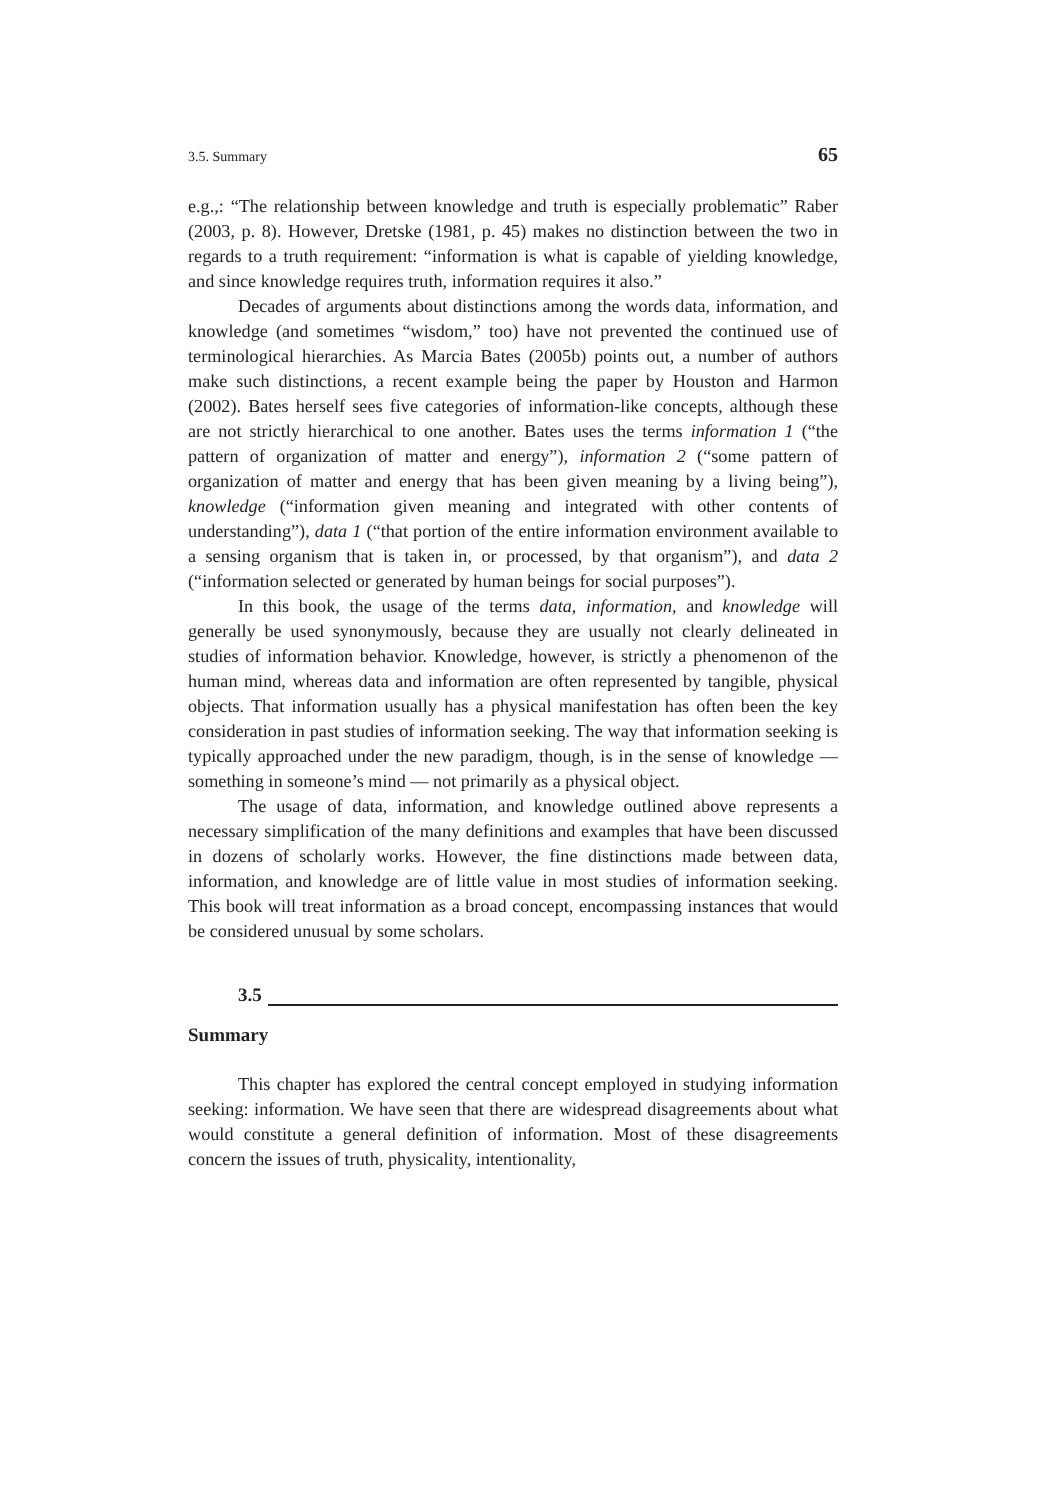3.5. Summary 65
e.g.,: “The relationship between knowledge and truth is especially problematic” Raber (2003, p. 8). However, Dretske (1981, p. 45) makes no distinction between the two in regards to a truth requirement: “information is what is capable of yielding knowledge, and since knowledge requires truth, information requires it also.”
Decades of arguments about distinctions among the words data, information, and knowledge (and sometimes “wisdom,” too) have not prevented the continued use of terminological hierarchies. As Marcia Bates (2005b) points out, a number of authors make such distinctions, a recent example being the paper by Houston and Harmon (2002). Bates herself sees five categories of information-like concepts, although these are not strictly hierarchical to one another. Bates uses the terms information 1 (“the pattern of organization of matter and energy”), information 2 (“some pattern of organization of matter and energy that has been given meaning by a living being”), knowledge (“information given meaning and integrated with other contents of understanding”), data 1 (“that portion of the entire information environment available to a sensing organism that is taken in, or processed, by that organism”), and data 2 (“information selected or generated by human beings for social purposes”).
In this book, the usage of the terms data, information, and knowledge will generally be used synonymously, because they are usually not clearly delineated in studies of information behavior. Knowledge, however, is strictly a phenomenon of the human mind, whereas data and information are often represented by tangible, physical objects. That information usually has a physical manifestation has often been the key consideration in past studies of information seeking. The way that information seeking is typically approached under the new paradigm, though, is in the sense of knowledge — something in someone’s mind — not primarily as a physical object.
The usage of data, information, and knowledge outlined above represents a necessary simplification of the many definitions and examples that have been discussed in dozens of scholarly works. However, the fine distinctions made between data, information, and knowledge are of little value in most studies of information seeking. This book will treat information as a broad concept, encompassing instances that would be considered unusual by some scholars.
3.5
Summary
This chapter has explored the central concept employed in studying information seeking: information. We have seen that there are widespread disagreements about what would constitute a general definition of information. Most of these disagreements concern the issues of truth, physicality, intentionality,